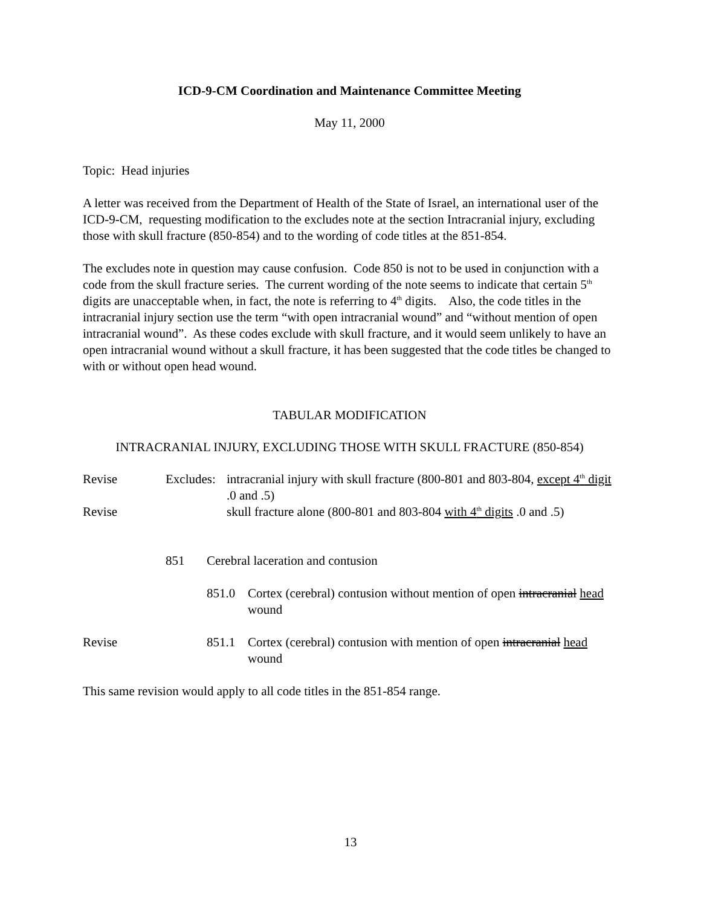ICD-9-CM Coordination and Maintenance Committee Meeting
May 11, 2000
Topic: Head injuries
A letter was received from the Department of Health of the State of Israel, an international user of the ICD-9-CM, requesting modification to the excludes note at the section Intracranial injury, excluding those with skull fracture (850-854) and to the wording of code titles at the 851-854.
The excludes note in question may cause confusion. Code 850 is not to be used in conjunction with a code from the skull fracture series. The current wording of the note seems to indicate that certain 5<sup>th</sup> digits are unacceptable when, in fact, the note is referring to 4<sup>th</sup> digits. Also, the code titles in the intracranial injury section use the term “with open intracranial wound” and “without mention of open intracranial wound”. As these codes exclude with skull fracture, and it would seem unlikely to have an open intracranial wound without a skull fracture, it has been suggested that the code titles be changed to with or without open head wound.
TABULAR MODIFICATION
INTRACRANIAL INJURY, EXCLUDING THOSE WITH SKULL FRACTURE (850-854)
Revise Excludes:
intracranial injury with skull fracture (800-801 and 803-804, except 4<sup>th</sup> digit .0 and .5)
Revise skull fracture alone (800-801 and 803-804 with 4<sup>th</sup> digits .0 and .5)
851 Cerebral laceration and contusion
851.0 Cortex (cerebral) contusion without mention of open intracranial head wound
Revise 851.1 Cortex (cerebral) contusion with mention of open intracranial head wound
This same revision would apply to all code titles in the 851-854 range.
13